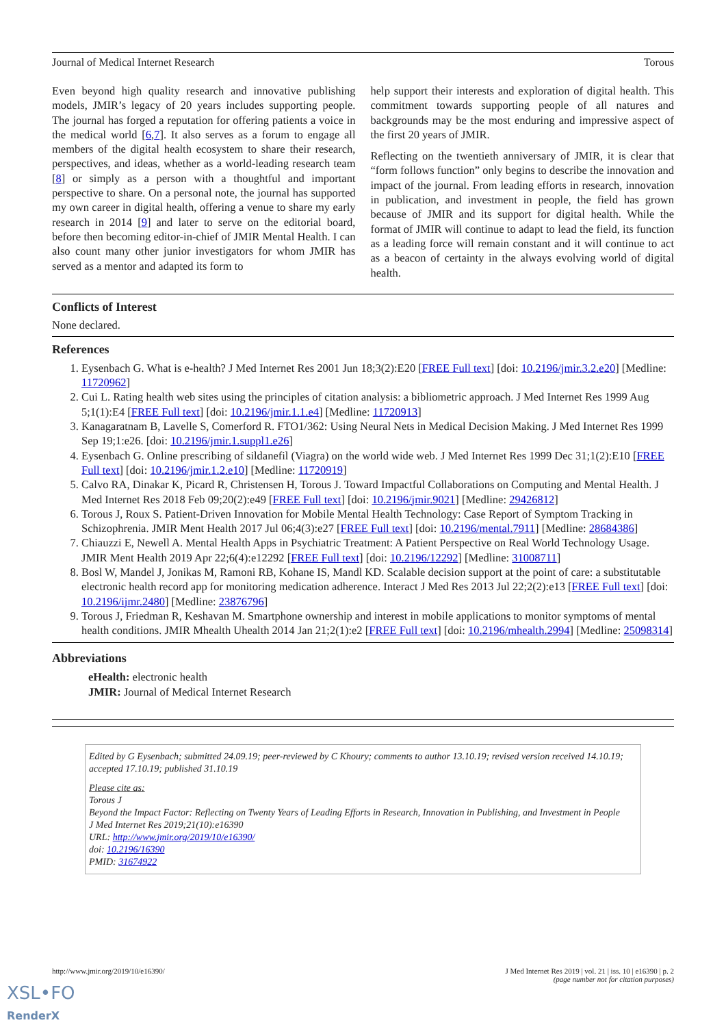Journal of Medical Internet Research Torous
Even beyond high quality research and innovative publishing models, JMIR’s legacy of 20 years includes supporting people. The journal has forged a reputation for offering patients a voice in the medical world [6,7]. It also serves as a forum to engage all members of the digital health ecosystem to share their research, perspectives, and ideas, whether as a world-leading research team [8] or simply as a person with a thoughtful and important perspective to share. On a personal note, the journal has supported my own career in digital health, offering a venue to share my early research in 2014 [9] and later to serve on the editorial board, before then becoming editor-in-chief of JMIR Mental Health. I can also count many other junior investigators for whom JMIR has served as a mentor and adapted its form to
help support their interests and exploration of digital health. This commitment towards supporting people of all natures and backgrounds may be the most enduring and impressive aspect of the first 20 years of JMIR.
Reflecting on the twentieth anniversary of JMIR, it is clear that “form follows function” only begins to describe the innovation and impact of the journal. From leading efforts in research, innovation in publication, and investment in people, the field has grown because of JMIR and its support for digital health. While the format of JMIR will continue to adapt to lead the field, its function as a leading force will remain constant and it will continue to act as a beacon of certainty in the always evolving world of digital health.
Conflicts of Interest
None declared.
References
1. Eysenbach G. What is e-health? J Med Internet Res 2001 Jun 18;3(2):E20 [FREE Full text] [doi: 10.2196/jmir.3.2.e20] [Medline: 11720962]
2. Cui L. Rating health web sites using the principles of citation analysis: a bibliometric approach. J Med Internet Res 1999 Aug 5;1(1):E4 [FREE Full text] [doi: 10.2196/jmir.1.1.e4] [Medline: 11720913]
3. Kanagaratnam B, Lavelle S, Comerford R. FTO1/362: Using Neural Nets in Medical Decision Making. J Med Internet Res 1999 Sep 19;1:e26. [doi: 10.2196/jmir.1.suppl1.e26]
4. Eysenbach G. Online prescribing of sildanefil (Viagra) on the world wide web. J Med Internet Res 1999 Dec 31;1(2):E10 [FREE Full text] [doi: 10.2196/jmir.1.2.e10] [Medline: 11720919]
5. Calvo RA, Dinakar K, Picard R, Christensen H, Torous J. Toward Impactful Collaborations on Computing and Mental Health. J Med Internet Res 2018 Feb 09;20(2):e49 [FREE Full text] [doi: 10.2196/jmir.9021] [Medline: 29426812]
6. Torous J, Roux S. Patient-Driven Innovation for Mobile Mental Health Technology: Case Report of Symptom Tracking in Schizophrenia. JMIR Ment Health 2017 Jul 06;4(3):e27 [FREE Full text] [doi: 10.2196/mental.7911] [Medline: 28684386]
7. Chiauzzi E, Newell A. Mental Health Apps in Psychiatric Treatment: A Patient Perspective on Real World Technology Usage. JMIR Ment Health 2019 Apr 22;6(4):e12292 [FREE Full text] [doi: 10.2196/12292] [Medline: 31008711]
8. Bosl W, Mandel J, Jonikas M, Ramoni RB, Kohane IS, Mandl KD. Scalable decision support at the point of care: a substitutable electronic health record app for monitoring medication adherence. Interact J Med Res 2013 Jul 22;2(2):e13 [FREE Full text] [doi: 10.2196/ijmr.2480] [Medline: 23876796]
9. Torous J, Friedman R, Keshavan M. Smartphone ownership and interest in mobile applications to monitor symptoms of mental health conditions. JMIR Mhealth Uhealth 2014 Jan 21;2(1):e2 [FREE Full text] [doi: 10.2196/mhealth.2994] [Medline: 25098314]
Abbreviations
eHealth: electronic health
JMIR: Journal of Medical Internet Research
Edited by G Eysenbach; submitted 24.09.19; peer-reviewed by C Khoury; comments to author 13.10.19; revised version received 14.10.19; accepted 17.10.19; published 31.10.19
Please cite as:
Torous J
Beyond the Impact Factor: Reflecting on Twenty Years of Leading Efforts in Research, Innovation in Publishing, and Investment in People
J Med Internet Res 2019;21(10):e16390
URL: http://www.jmir.org/2019/10/e16390/
doi: 10.2196/16390
PMID: 31674922
http://www.jmir.org/2019/10/e16390/ J Med Internet Res 2019 | vol. 21 | iss. 10 | e16390 | p. 2
(page number not for citation purposes)
XSL•FO
RenderX